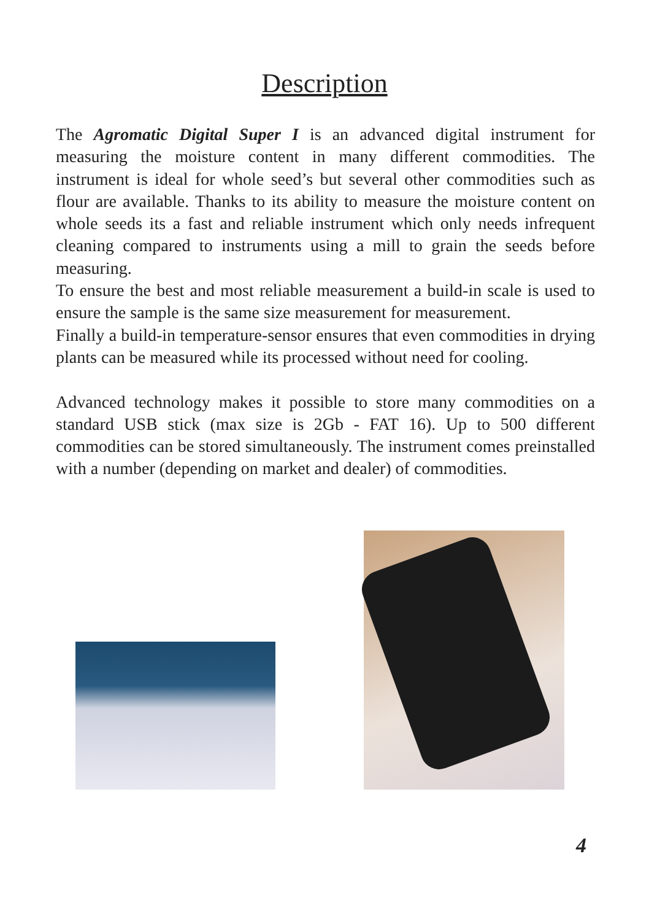Description
The Agromatic Digital Super I is an advanced digital instrument for measuring the moisture content in many different commodities. The instrument is ideal for whole seed’s but several other commodities such as flour are available. Thanks to its ability to measure the moisture content on whole seeds its a fast and reliable instrument which only needs infrequent cleaning compared to instruments using a mill to grain the seeds before measuring.
To ensure the best and most reliable measurement a build-in scale is used to ensure the sample is the same size measurement for measurement.
Finally a build-in temperature-sensor ensures that even commodities in drying plants can be measured while its processed without need for cooling.
Advanced technology makes it possible to store many commodities on a standard USB stick (max size is 2Gb - FAT 16). Up to 500 different commodities can be stored simultaneously. The instrument comes preinstalled with a number (depending on market and dealer) of commodities.
4